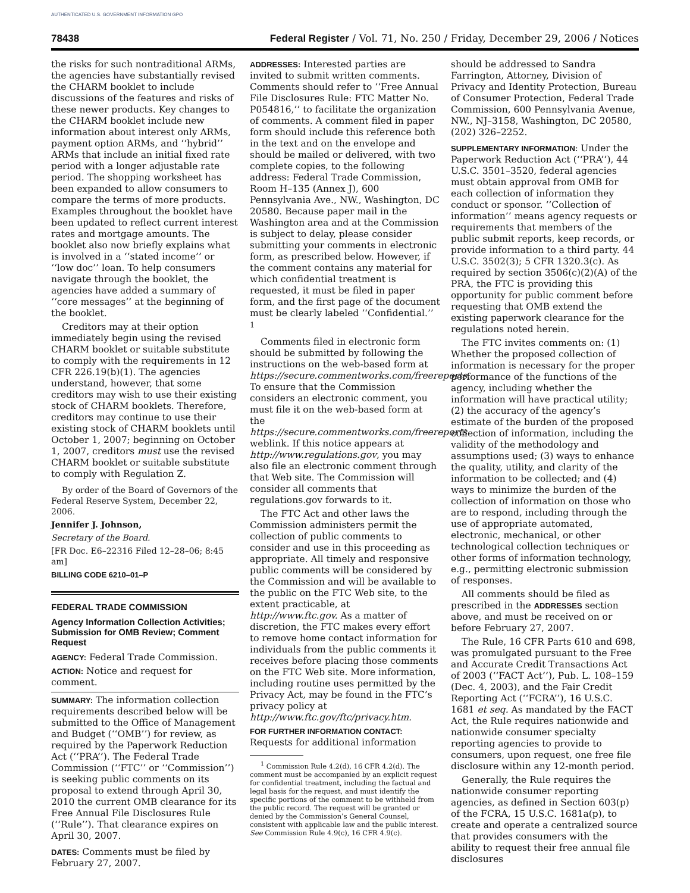AUTHENTICATED U.S. GOVERNMENT INFORMATION GPO
78438 Federal Register / Vol. 71, No. 250 / Friday, December 29, 2006 / Notices
the risks for such nontraditional ARMs, the agencies have substantially revised the CHARM booklet to include discussions of the features and risks of these newer products. Key changes to the CHARM booklet include new information about interest only ARMs, payment option ARMs, and ‘‘hybrid’’ ARMs that include an initial fixed rate period with a longer adjustable rate period. The shopping worksheet has been expanded to allow consumers to compare the terms of more products. Examples throughout the booklet have been updated to reflect current interest rates and mortgage amounts. The booklet also now briefly explains what is involved in a ‘‘stated income’’ or ‘‘low doc’’ loan. To help consumers navigate through the booklet, the agencies have added a summary of ‘‘core messages’’ at the beginning of the booklet.
Creditors may at their option immediately begin using the revised CHARM booklet or suitable substitute to comply with the requirements in 12 CFR 226.19(b)(1). The agencies understand, however, that some creditors may wish to use their existing stock of CHARM booklets. Therefore, creditors may continue to use their existing stock of CHARM booklets until October 1, 2007; beginning on October 1, 2007, creditors must use the revised CHARM booklet or suitable substitute to comply with Regulation Z.
By order of the Board of Governors of the Federal Reserve System, December 22, 2006.
Jennifer J. Johnson,
Secretary of the Board.
[FR Doc. E6–22316 Filed 12–28–06; 8:45 am]
BILLING CODE 6210–01–P
FEDERAL TRADE COMMISSION
Agency Information Collection Activities; Submission for OMB Review; Comment Request
AGENCY: Federal Trade Commission.
ACTION: Notice and request for comment.
SUMMARY: The information collection requirements described below will be submitted to the Office of Management and Budget (‘‘OMB’’) for review, as required by the Paperwork Reduction Act (‘‘PRA’’). The Federal Trade Commission (‘‘FTC’’ or ‘‘Commission’’) is seeking public comments on its proposal to extend through April 30, 2010 the current OMB clearance for its Free Annual File Disclosures Rule (‘‘Rule’’). That clearance expires on April 30, 2007.
DATES: Comments must be filed by February 27, 2007.
ADDRESSES: Interested parties are invited to submit written comments. Comments should refer to ‘‘Free Annual File Disclosures Rule: FTC Matter No. P054816,’’ to facilitate the organization of comments. A comment filed in paper form should include this reference both in the text and on the envelope and should be mailed or delivered, with two complete copies, to the following address: Federal Trade Commission, Room H–135 (Annex J), 600 Pennsylvania Ave., NW., Washington, DC 20580. Because paper mail in the Washington area and at the Commission is subject to delay, please consider submitting your comments in electronic form, as prescribed below. However, if the comment contains any material for which confidential treatment is requested, it must be filed in paper form, and the first page of the document must be clearly labeled ‘‘Confidential.’’ <sup>1</sup>
Comments filed in electronic form should be submitted by following the instructions on the web-based form at https://secure.commentworks.com/freereports. To ensure that the Commission considers an electronic comment, you must file it on the web-based form at the https://secure.commentworks.com/freereports weblink. If this notice appears at http://www.regulations.gov, you may also file an electronic comment through that Web site. The Commission will consider all comments that regulations.gov forwards to it.
The FTC Act and other laws the Commission administers permit the collection of public comments to consider and use in this proceeding as appropriate. All timely and responsive public comments will be considered by the Commission and will be available to the public on the FTC Web site, to the extent practicable, at http://www.ftc.gov. As a matter of discretion, the FTC makes every effort to remove home contact information for individuals from the public comments it receives before placing those comments on the FTC Web site. More information, including routine uses permitted by the Privacy Act, may be found in the FTC’s privacy policy at http://www.ftc.gov/ftc/privacy.htm.
FOR FURTHER INFORMATION CONTACT: Requests for additional information
<sup>1</sup> Commission Rule 4.2(d), 16 CFR 4.2(d). The comment must be accompanied by an explicit request for confidential treatment, including the factual and legal basis for the request, and must identify the specific portions of the comment to be withheld from the public record. The request will be granted or denied by the Commission’s General Counsel, consistent with applicable law and the public interest. See Commission Rule 4.9(c), 16 CFR 4.9(c).
should be addressed to Sandra Farrington, Attorney, Division of Privacy and Identity Protection, Bureau of Consumer Protection, Federal Trade Commission, 600 Pennsylvania Avenue, NW., NJ–3158, Washington, DC 20580, (202) 326–2252.
SUPPLEMENTARY INFORMATION: Under the Paperwork Reduction Act (‘‘PRA’’), 44 U.S.C. 3501–3520, federal agencies must obtain approval from OMB for each collection of information they conduct or sponsor. ‘‘Collection of information’’ means agency requests or requirements that members of the public submit reports, keep records, or provide information to a third party. 44 U.S.C. 3502(3); 5 CFR 1320.3(c). As required by section 3506(c)(2)(A) of the PRA, the FTC is providing this opportunity for public comment before requesting that OMB extend the existing paperwork clearance for the regulations noted herein.
The FTC invites comments on: (1) Whether the proposed collection of information is necessary for the proper performance of the functions of the agency, including whether the information will have practical utility; (2) the accuracy of the agency’s estimate of the burden of the proposed collection of information, including the validity of the methodology and assumptions used; (3) ways to enhance the quality, utility, and clarity of the information to be collected; and (4) ways to minimize the burden of the collection of information on those who are to respond, including through the use of appropriate automated, electronic, mechanical, or other technological collection techniques or other forms of information technology, e.g., permitting electronic submission of responses.
All comments should be filed as prescribed in the ADDRESSES section above, and must be received on or before February 27, 2007.
The Rule, 16 CFR Parts 610 and 698, was promulgated pursuant to the Free and Accurate Credit Transactions Act of 2003 (‘‘FACT Act’’), Pub. L. 108–159 (Dec. 4, 2003), and the Fair Credit Reporting Act (‘‘FCRA’’), 16 U.S.C. 1681 et seq. As mandated by the FACT Act, the Rule requires nationwide and nationwide consumer specialty reporting agencies to provide to consumers, upon request, one free file disclosure within any 12-month period.
Generally, the Rule requires the nationwide consumer reporting agencies, as defined in Section 603(p) of the FCRA, 15 U.S.C. 1681a(p), to create and operate a centralized source that provides consumers with the ability to request their free annual file disclosures